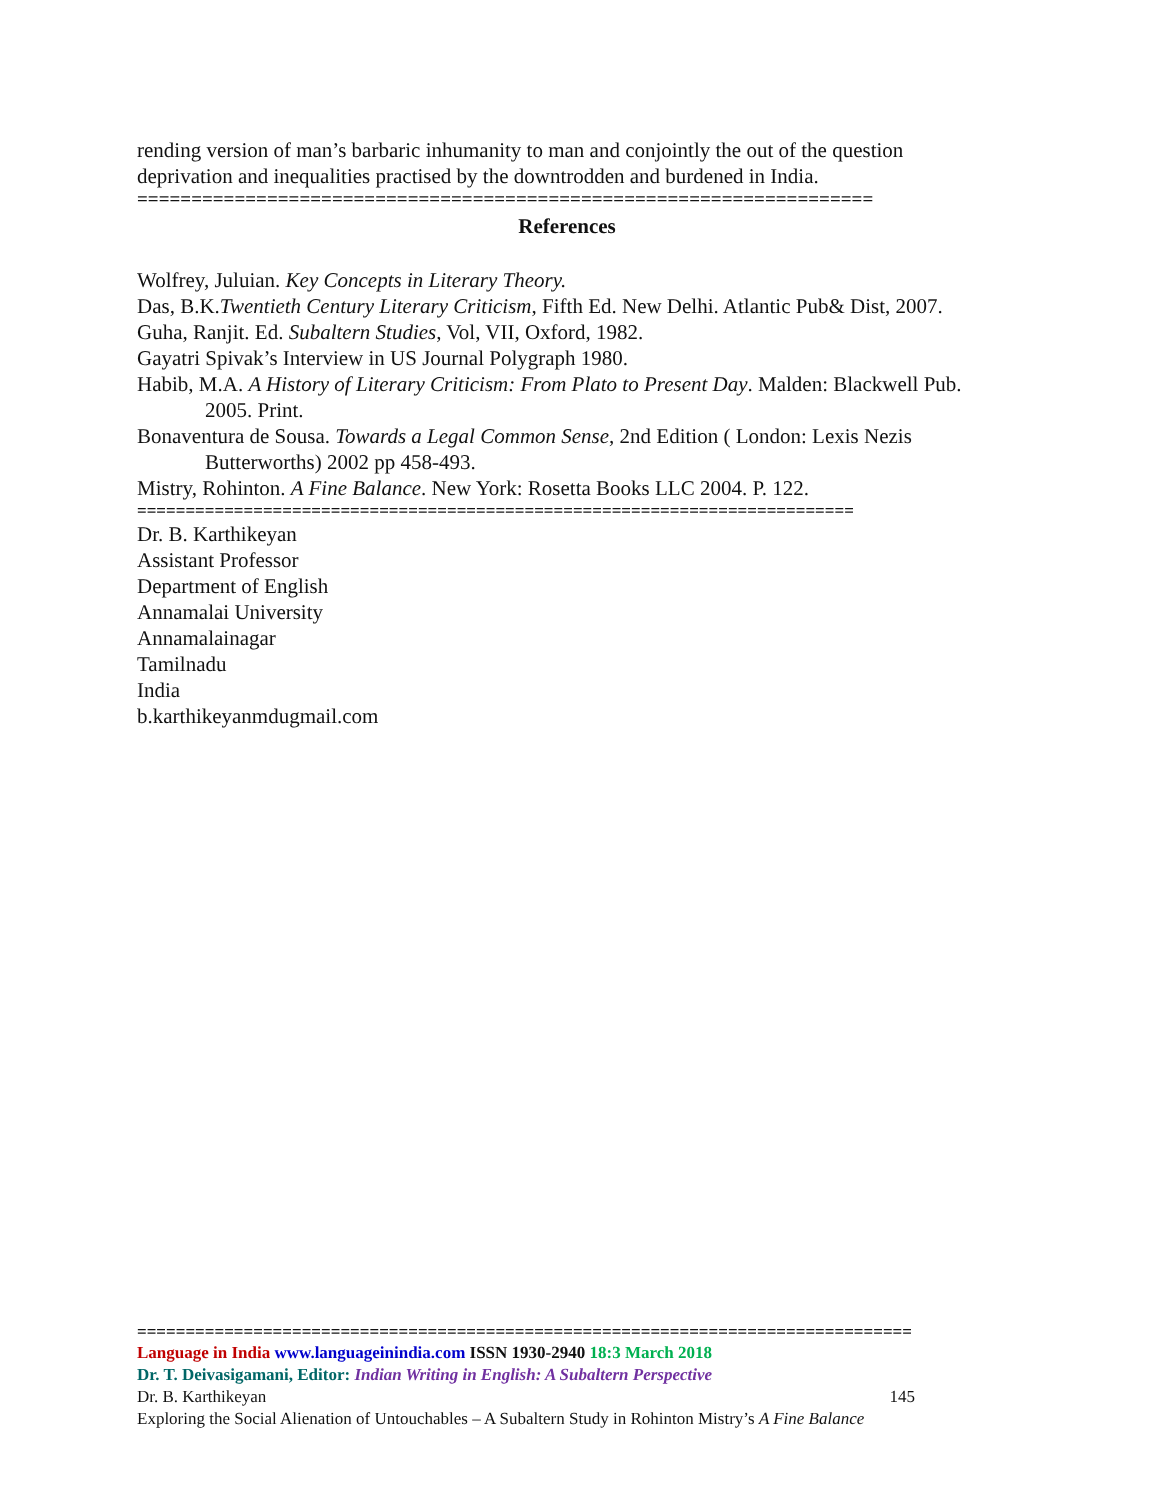rending version of man’s barbaric inhumanity to man and conjointly the out of the question deprivation and inequalities practised by the downtrodden and burdened in India.
====================================================================
References
Wolfrey, Juluian. Key Concepts in Literary Theory.
Das, B.K.Twentieth Century Literary Criticism, Fifth Ed. New Delhi. Atlantic Pub& Dist, 2007.
Guha, Ranjit. Ed. Subaltern Studies, Vol, VII, Oxford, 1982.
Gayatri Spivak’s Interview in US Journal Polygraph 1980.
Habib, M.A. A History of Literary Criticism: From Plato to Present Day. Malden: Blackwell Pub. 2005. Print.
Bonaventura de Sousa. Towards a Legal Common Sense, 2nd Edition ( London: Lexis Nezis Butterworths) 2002 pp 458-493.
Mistry, Rohinton. A Fine Balance. New York: Rosetta Books LLC 2004. P. 122.
==========================================================================
Dr. B. Karthikeyan
Assistant Professor
Department of English
Annamalai University
Annamalainagar
Tamilnadu
India
b.karthikeyanmdugmail.com
================================================================================
Language in India www.languageinindia.com ISSN 1930-2940 18:3 March 2018
Dr. T. Deivasigamani, Editor: Indian Writing in English: A Subaltern Perspective
Dr. B. Karthikeyan 145
Exploring the Social Alienation of Untouchables – A Subaltern Study in Rohinton Mistry’s A Fine Balance